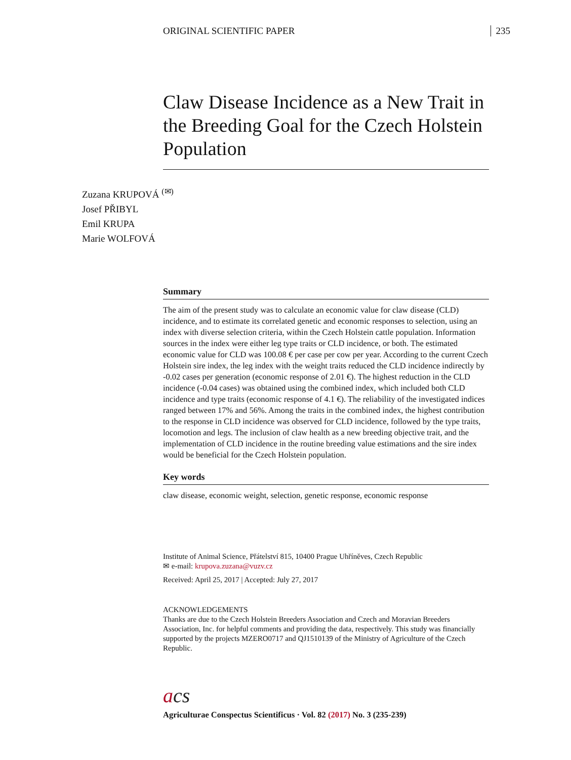ORIGINAL SCIENTIFIC PAPER 235
Claw Disease Incidence as a New Trait in the Breeding Goal for the Czech Holstein Population
Zuzana KRUPOVÁ <sup>(✉)</sup>
Josef PŘIBYL
Emil KRUPA
Marie WOLFOVÁ
Summary
The aim of the present study was to calculate an economic value for claw disease (CLD) incidence, and to estimate its correlated genetic and economic responses to selection, using an index with diverse selection criteria, within the Czech Holstein cattle population. Information sources in the index were either leg type traits or CLD incidence, or both. The estimated economic value for CLD was 100.08 € per case per cow per year. According to the current Czech Holstein sire index, the leg index with the weight traits reduced the CLD incidence indirectly by -0.02 cases per generation (economic response of 2.01 €). The highest reduction in the CLD incidence (-0.04 cases) was obtained using the combined index, which included both CLD incidence and type traits (economic response of 4.1 €). The reliability of the investigated indices ranged between 17% and 56%. Among the traits in the combined index, the highest contribution to the response in CLD incidence was observed for CLD incidence, followed by the type traits, locomotion and legs. The inclusion of claw health as a new breeding objective trait, and the implementation of CLD incidence in the routine breeding value estimations and the sire index would be beneficial for the Czech Holstein population.
Key words
claw disease, economic weight, selection, genetic response, economic response
Institute of Animal Science, Přátelství 815, 10400 Prague Uhříněves, Czech Republic
✉ e-mail: krupova.zuzana@vuzv.cz
Received: April 25, 2017 | Accepted: July 27, 2017
ACKNOWLEDGEMENTS
Thanks are due to the Czech Holstein Breeders Association and Czech and Moravian Breeders Association, Inc. for helpful comments and providing the data, respectively. This study was financially supported by the projects MZERO0717 and QJ1510139 of the Ministry of Agriculture of the Czech Republic.
acs
Agriculturae Conspectus Scientificus · Vol. 82 (2017) No. 3 (235-239)